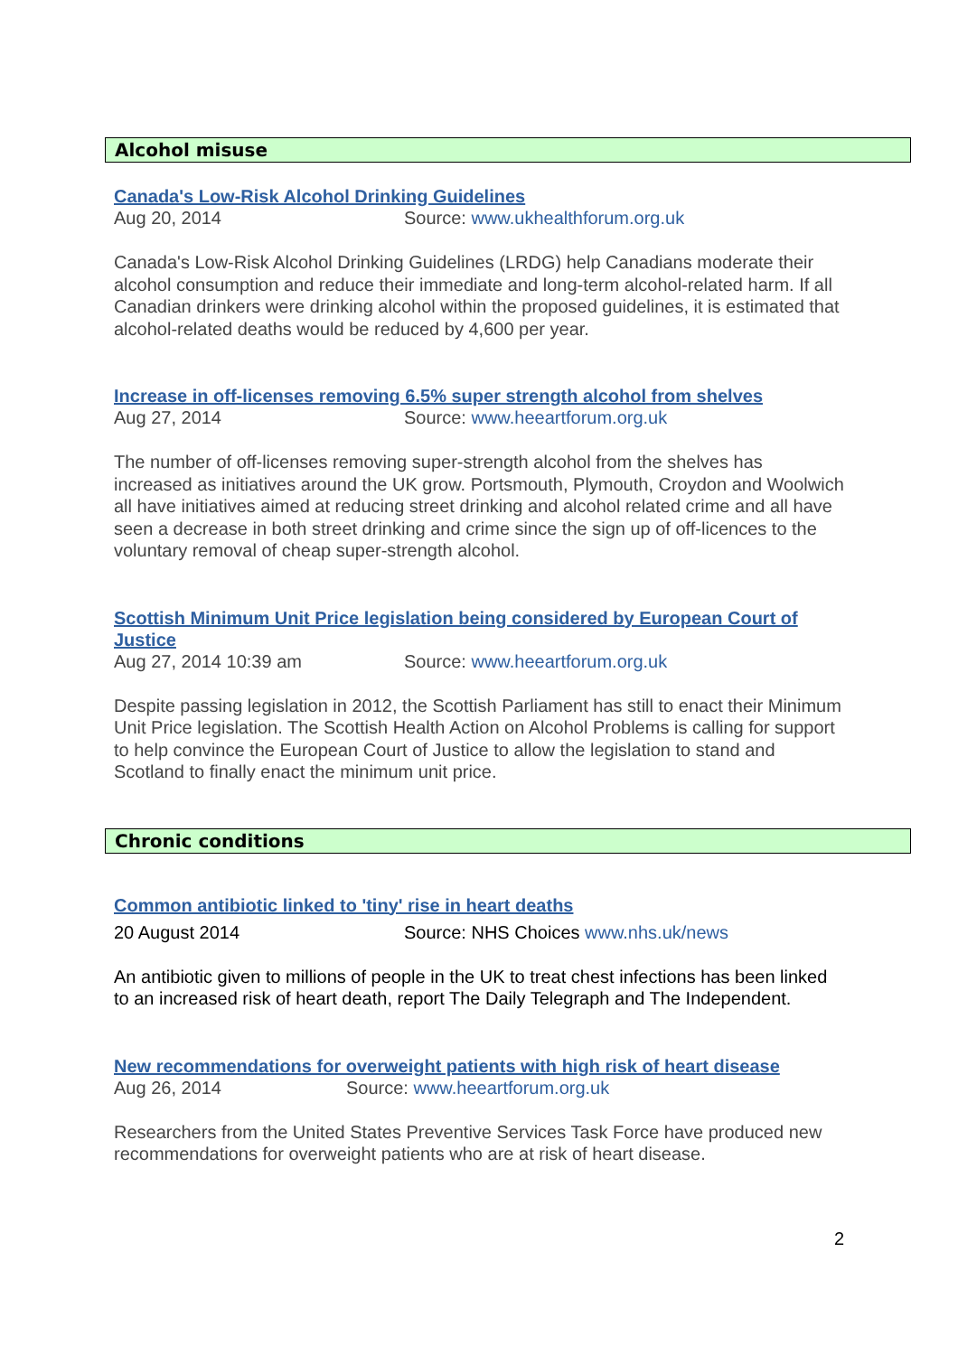Alcohol misuse
Canada's Low-Risk Alcohol Drinking Guidelines
Aug 20, 2014 Source: www.ukhealthforum.org.uk
Canada's Low-Risk Alcohol Drinking Guidelines (LRDG) help Canadians moderate their alcohol consumption and reduce their immediate and long-term alcohol-related harm. If all Canadian drinkers were drinking alcohol within the proposed guidelines, it is estimated that alcohol-related deaths would be reduced by 4,600 per year.
Increase in off-licenses removing 6.5% super strength alcohol from shelves
Aug 27, 2014 Source: www.heeartforum.org.uk
The number of off-licenses removing super-strength alcohol from the shelves has increased as initiatives around the UK grow. Portsmouth, Plymouth, Croydon and Woolwich all have initiatives aimed at reducing street drinking and alcohol related crime and all have seen a decrease in both street drinking and crime since the sign up of off-licences to the voluntary removal of cheap super-strength alcohol.
Scottish Minimum Unit Price legislation being considered by European Court of Justice
Aug 27, 2014 10:39 am Source: www.heeartforum.org.uk
Despite passing legislation in 2012, the Scottish Parliament has still to enact their Minimum Unit Price legislation. The Scottish Health Action on Alcohol Problems is calling for support to help convince the European Court of Justice to allow the legislation to stand and Scotland to finally enact the minimum unit price.
Chronic conditions
Common antibiotic linked to 'tiny' rise in heart deaths
20 August 2014 Source: NHS Choices www.nhs.uk/news
An antibiotic given to millions of people in the UK to treat chest infections has been linked to an increased risk of heart death, report The Daily Telegraph and The Independent.
New recommendations for overweight patients with high risk of heart disease
Aug 26, 2014 Source: www.heeartforum.org.uk
Researchers from the United States Preventive Services Task Force have produced new recommendations for overweight patients who are at risk of heart disease.
2